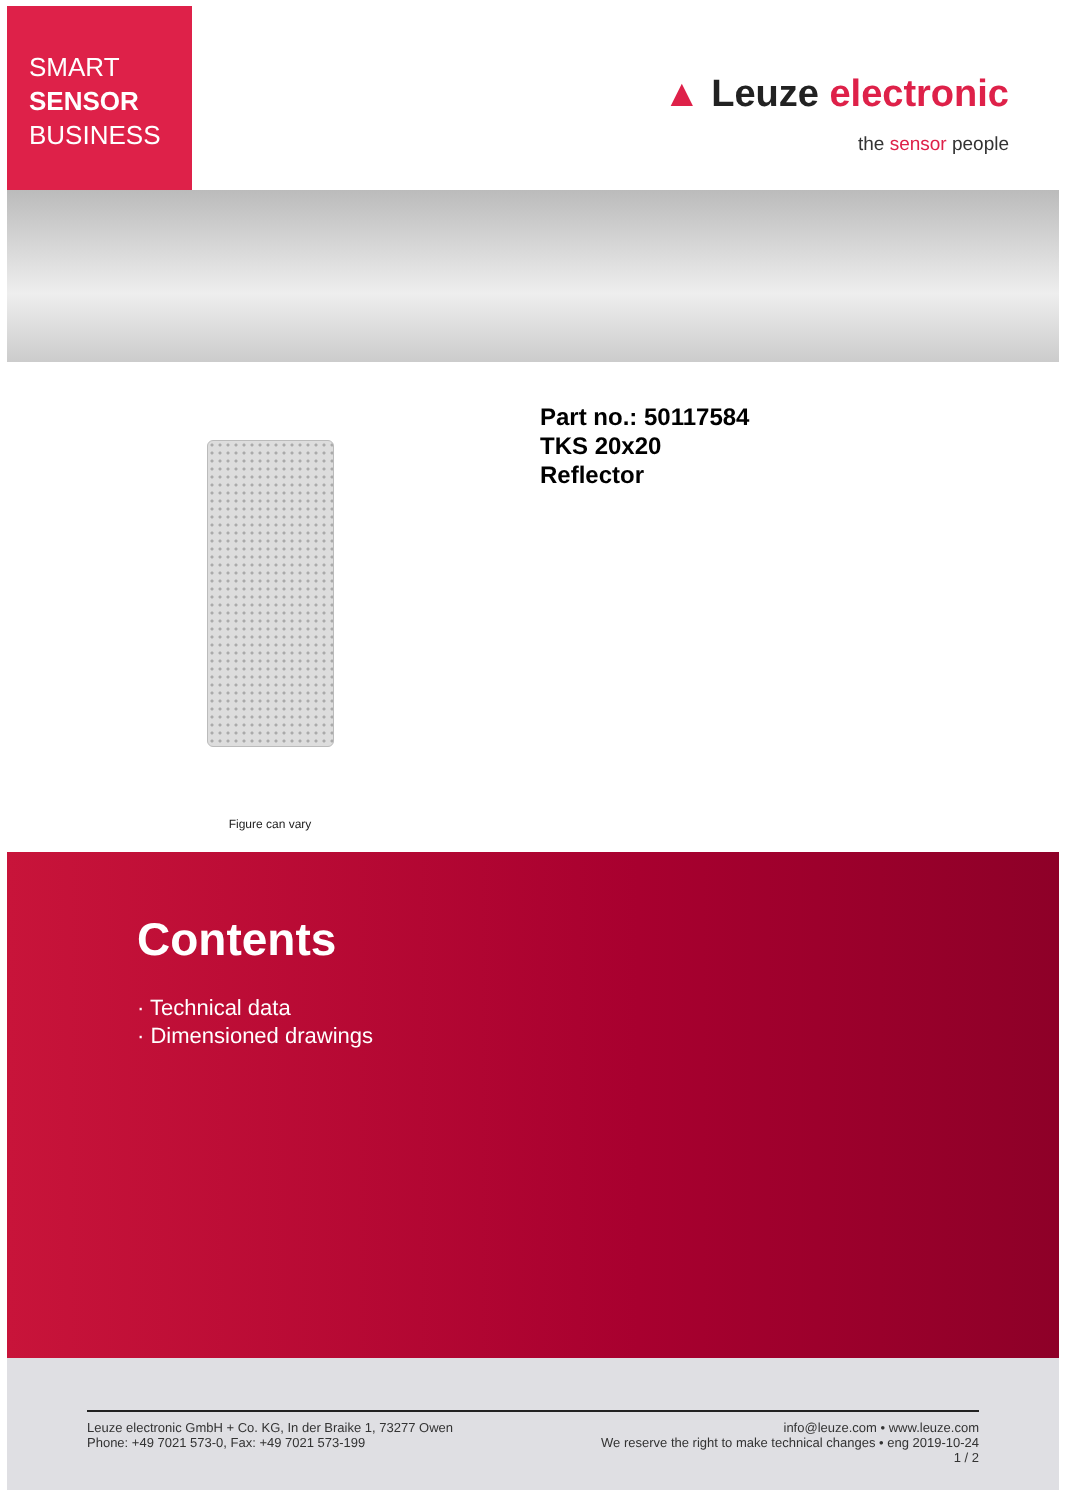SMART
SENSOR
BUSINESS
▲ Leuze electronic
the sensor people
Figure can vary
Part no.: 50117584
TKS 20x20
Reflector
Contents
· Technical data
· Dimensioned drawings
Leuze electronic GmbH + Co. KG, In der Braike 1, 73277 Owen
Phone: +49 7021 573-0, Fax: +49 7021 573-199
info@leuze.com • www.leuze.com
We reserve the right to make technical changes • eng 2019-10-24
1 / 2